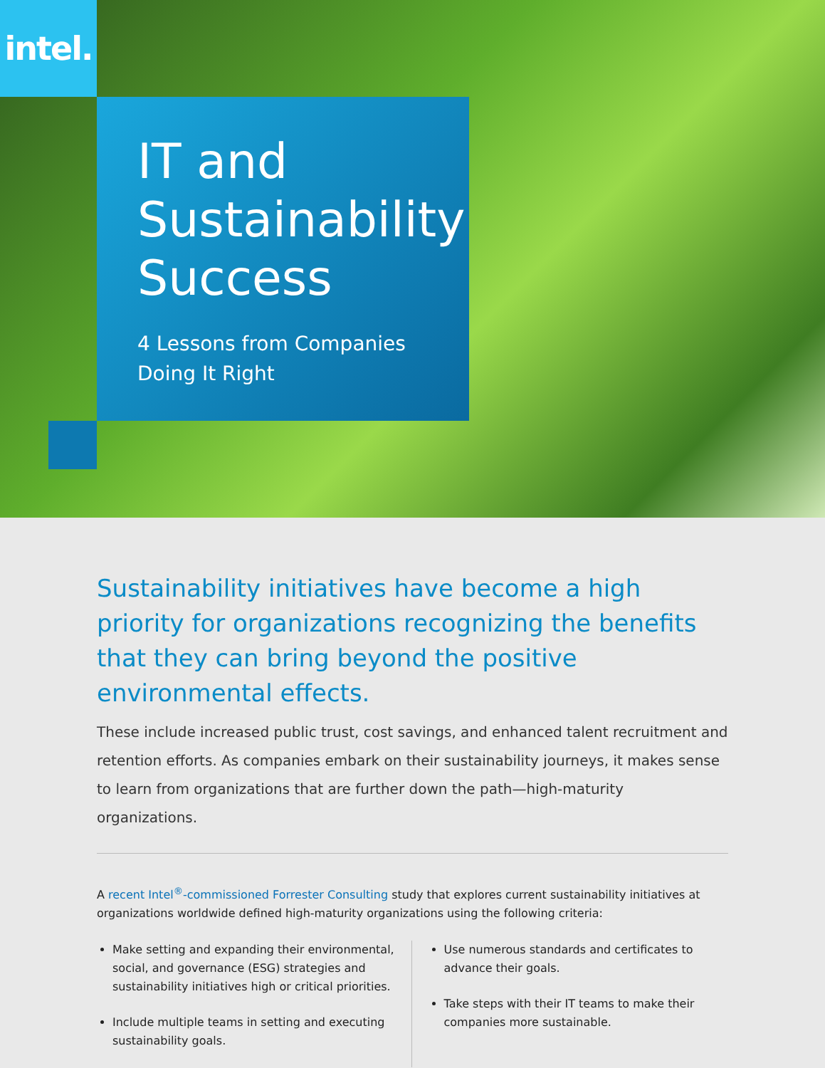intel.
IT and Sustainability Success
4 Lessons from Companies Doing It Right
Sustainability initiatives have become a high priority for organizations recognizing the benefits that they can bring beyond the positive environmental effects.
These include increased public trust, cost savings, and enhanced talent recruitment and retention efforts. As companies embark on their sustainability journeys, it makes sense to learn from organizations that are further down the path—high-maturity organizations.
A recent Intel<sup>®</sup>-commissioned Forrester Consulting study that explores current sustainability initiatives at organizations worldwide defined high-maturity organizations using the following criteria:
Make setting and expanding their environmental, social, and governance (ESG) strategies and sustainability initiatives high or critical priorities.
Include multiple teams in setting and executing sustainability goals.
Use numerous standards and certificates to advance their goals.
Take steps with their IT teams to make their companies more sustainable.